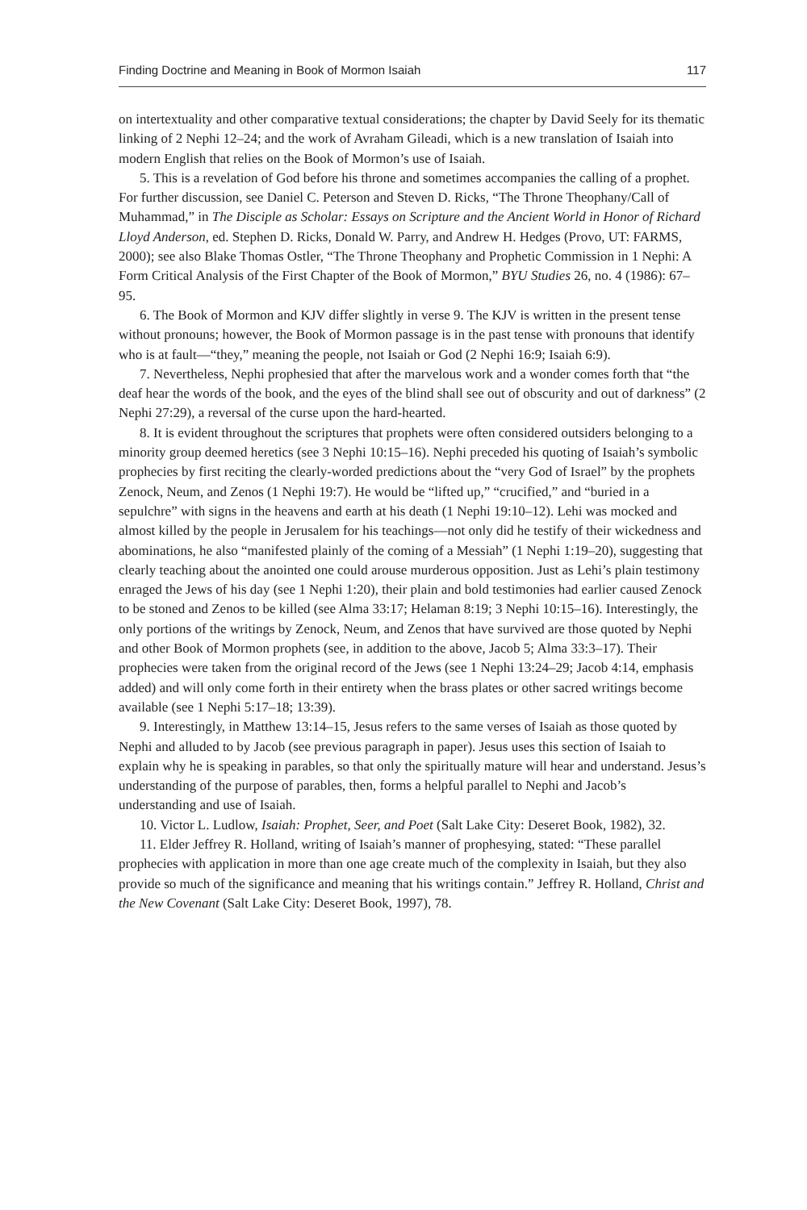Finding Doctrine and Meaning in Book of Mormon Isaiah 117
on intertextuality and other comparative textual considerations; the chapter by David Seely for its thematic linking of 2 Nephi 12–24; and the work of Avraham Gileadi, which is a new translation of Isaiah into modern English that relies on the Book of Mormon’s use of Isaiah.
5. This is a revelation of God before his throne and sometimes accompanies the calling of a prophet. For further discussion, see Daniel C. Peterson and Steven D. Ricks, “The Throne Theophany/Call of Muhammad,” in The Disciple as Scholar: Essays on Scripture and the Ancient World in Honor of Richard Lloyd Anderson, ed. Stephen D. Ricks, Donald W. Parry, and Andrew H. Hedges (Provo, UT: FARMS, 2000); see also Blake Thomas Ostler, “The Throne Theophany and Prophetic Commission in 1 Nephi: A Form Critical Analysis of the First Chapter of the Book of Mormon,” BYU Studies 26, no. 4 (1986): 67–95.
6. The Book of Mormon and KJV differ slightly in verse 9. The KJV is written in the present tense without pronouns; however, the Book of Mormon passage is in the past tense with pronouns that identify who is at fault—“they,” meaning the people, not Isaiah or God (2 Nephi 16:9; Isaiah 6:9).
7. Nevertheless, Nephi prophesied that after the marvelous work and a wonder comes forth that “the deaf hear the words of the book, and the eyes of the blind shall see out of obscurity and out of darkness” (2 Nephi 27:29), a reversal of the curse upon the hard-hearted.
8. It is evident throughout the scriptures that prophets were often considered outsiders belonging to a minority group deemed heretics (see 3 Nephi 10:15–16). Nephi preceded his quoting of Isaiah’s symbolic prophecies by first reciting the clearly-worded predictions about the “very God of Israel” by the prophets Zenock, Neum, and Zenos (1 Nephi 19:7). He would be “lifted up,” “crucified,” and “buried in a sepulchre” with signs in the heavens and earth at his death (1 Nephi 19:10–12). Lehi was mocked and almost killed by the people in Jerusalem for his teachings—not only did he testify of their wickedness and abominations, he also “manifested plainly of the coming of a Messiah” (1 Nephi 1:19–20), suggesting that clearly teaching about the anointed one could arouse murderous opposition. Just as Lehi’s plain testimony enraged the Jews of his day (see 1 Nephi 1:20), their plain and bold testimonies had earlier caused Zenock to be stoned and Zenos to be killed (see Alma 33:17; Helaman 8:19; 3 Nephi 10:15–16). Interestingly, the only portions of the writings by Zenock, Neum, and Zenos that have survived are those quoted by Nephi and other Book of Mormon prophets (see, in addition to the above, Jacob 5; Alma 33:3–17). Their prophecies were taken from the original record of the Jews (see 1 Nephi 13:24–29; Jacob 4:14, emphasis added) and will only come forth in their entirety when the brass plates or other sacred writings become available (see 1 Nephi 5:17–18; 13:39).
9. Interestingly, in Matthew 13:14–15, Jesus refers to the same verses of Isaiah as those quoted by Nephi and alluded to by Jacob (see previous paragraph in paper). Jesus uses this section of Isaiah to explain why he is speaking in parables, so that only the spiritually mature will hear and understand. Jesus’s understanding of the purpose of parables, then, forms a helpful parallel to Nephi and Jacob’s understanding and use of Isaiah.
10. Victor L. Ludlow, Isaiah: Prophet, Seer, and Poet (Salt Lake City: Deseret Book, 1982), 32.
11. Elder Jeffrey R. Holland, writing of Isaiah’s manner of prophesying, stated: “These parallel prophecies with application in more than one age create much of the complexity in Isaiah, but they also provide so much of the significance and meaning that his writings contain.” Jeffrey R. Holland, Christ and the New Covenant (Salt Lake City: Deseret Book, 1997), 78.